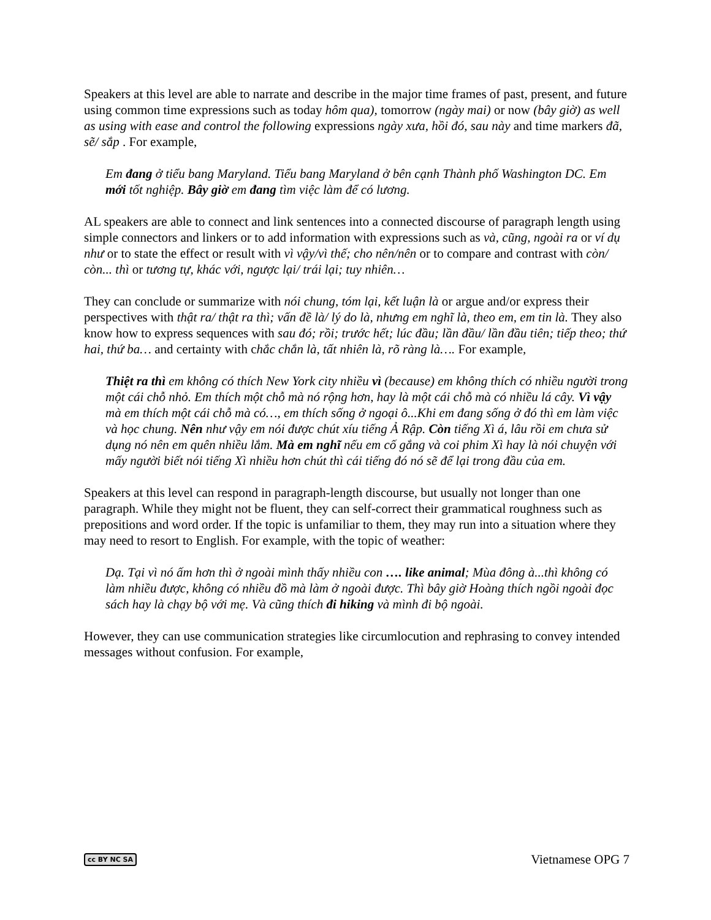Speakers at this level are able to narrate and describe in the major time frames of past, present, and future using common time expressions such as today hôm qua), tomorrow (ngày mai) or now (bây giờ) as well as using with ease and control the following expressions ngày xưa, hồi đó, sau này and time markers đã, sẽ/ sắp . For example,
Em đang ở tiểu bang Maryland. Tiểu bang Maryland ở bên cạnh Thành phố Washington DC. Em mới tốt nghiệp. Bây giờ em đang tìm việc làm để có lương.
AL speakers are able to connect and link sentences into a connected discourse of paragraph length using simple connectors and linkers or to add information with expressions such as và, cũng, ngoài ra or ví dụ như or to state the effect or result with vì vậy/vì thế; cho nên/nên or to compare and contrast with còn/ còn... thì or tương tự, khác với, ngược lại/ trái lại; tuy nhiên…
They can conclude or summarize with nói chung, tóm lại, kết luận là or argue and/or express their perspectives with thật ra/ thật ra thì; vấn đề là/ lý do là, nhưng em nghĩ là, theo em, em tin là. They also know how to express sequences with sau đó; rồi; trước hết; lúc đầu; lần đầu/ lần đầu tiên; tiếp theo; thứ hai, thứ ba… and certainty with chắc chắn là, tất nhiên là, rõ ràng là…. For example,
Thiệt ra thì em không có thích New York city nhiều vì (because) em không thích có nhiều người trong một cái chỗ nhỏ. Em thích một chỗ mà nó rộng hơn, hay là một cái chỗ mà có nhiều lá cây. Vì vậy mà em thích một cái chỗ mà có…, em thích sống ở ngoại ô...Khi em đang sống ở đó thì em làm việc và học chung. Nên như vậy em nói được chút xíu tiếng Ả Rập. Còn tiếng Xì á, lâu rồi em chưa sử dụng nó nên em quên nhiều lắm. Mà em nghĩ nếu em cố gắng và coi phim Xì hay là nói chuyện với mấy người biết nói tiếng Xì nhiều hơn chút thì cái tiếng đó nó sẽ để lại trong đầu của em.
Speakers at this level can respond in paragraph-length discourse, but usually not longer than one paragraph. While they might not be fluent, they can self-correct their grammatical roughness such as prepositions and word order. If the topic is unfamiliar to them, they may run into a situation where they may need to resort to English. For example, with the topic of weather:
Dạ. Tại vì nó ấm hơn thì ở ngoài mình thấy nhiều con …. like animal; Mùa đông à...thì không có làm nhiều được, không có nhiều đồ mà làm ở ngoài được. Thì bây giờ Hoàng thích ngồi ngoài đọc sách hay là chạy bộ với mẹ. Và cũng thích đi hiking và mình đi bộ ngoài.
However, they can use communication strategies like circumlocution and rephrasing to convey intended messages without confusion. For example,
cc BY NC SA Vietnamese OPG 7